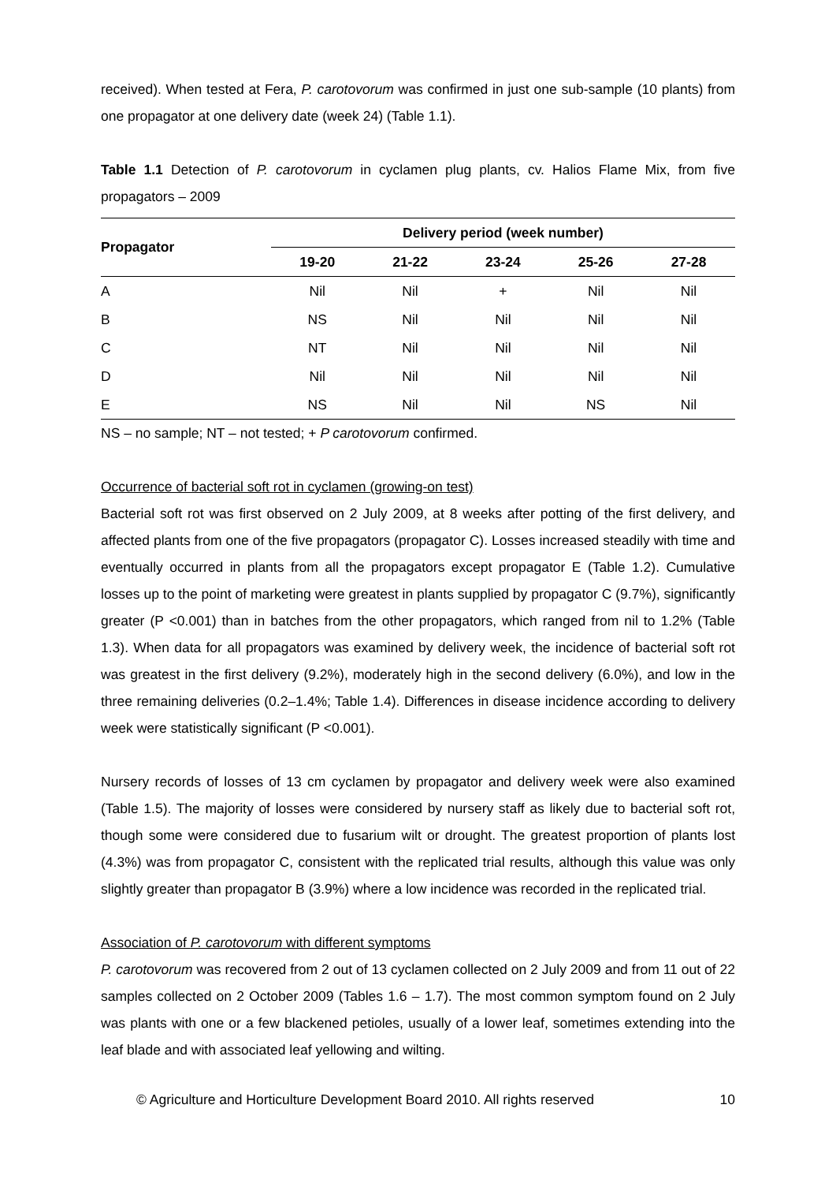received). When tested at Fera, P. carotovorum was confirmed in just one sub-sample (10 plants) from one propagator at one delivery date (week 24) (Table 1.1).
Table 1.1 Detection of P. carotovorum in cyclamen plug plants, cv. Halios Flame Mix, from five propagators – 2009
| Propagator | Delivery period (week number) | | | | |
| --- | --- | --- | --- | --- | --- |
| | 19-20 | 21-22 | 23-24 | 25-26 | 27-28 |
| A | Nil | Nil | + | Nil | Nil |
| B | NS | Nil | Nil | Nil | Nil |
| C | NT | Nil | Nil | Nil | Nil |
| D | Nil | Nil | Nil | Nil | Nil |
| E | NS | Nil | Nil | NS | Nil |
NS – no sample; NT – not tested; + P carotovorum confirmed.
Occurrence of bacterial soft rot in cyclamen (growing-on test)
Bacterial soft rot was first observed on 2 July 2009, at 8 weeks after potting of the first delivery, and affected plants from one of the five propagators (propagator C). Losses increased steadily with time and eventually occurred in plants from all the propagators except propagator E (Table 1.2). Cumulative losses up to the point of marketing were greatest in plants supplied by propagator C (9.7%), significantly greater (P <0.001) than in batches from the other propagators, which ranged from nil to 1.2% (Table 1.3). When data for all propagators was examined by delivery week, the incidence of bacterial soft rot was greatest in the first delivery (9.2%), moderately high in the second delivery (6.0%), and low in the three remaining deliveries (0.2–1.4%; Table 1.4). Differences in disease incidence according to delivery week were statistically significant (P <0.001).
Nursery records of losses of 13 cm cyclamen by propagator and delivery week were also examined (Table 1.5). The majority of losses were considered by nursery staff as likely due to bacterial soft rot, though some were considered due to fusarium wilt or drought. The greatest proportion of plants lost (4.3%) was from propagator C, consistent with the replicated trial results, although this value was only slightly greater than propagator B (3.9%) where a low incidence was recorded in the replicated trial.
Association of P. carotovorum with different symptoms
P. carotovorum was recovered from 2 out of 13 cyclamen collected on 2 July 2009 and from 11 out of 22 samples collected on 2 October 2009 (Tables 1.6 – 1.7). The most common symptom found on 2 July was plants with one or a few blackened petioles, usually of a lower leaf, sometimes extending into the leaf blade and with associated leaf yellowing and wilting.
© Agriculture and Horticulture Development Board 2010. All rights reserved 10